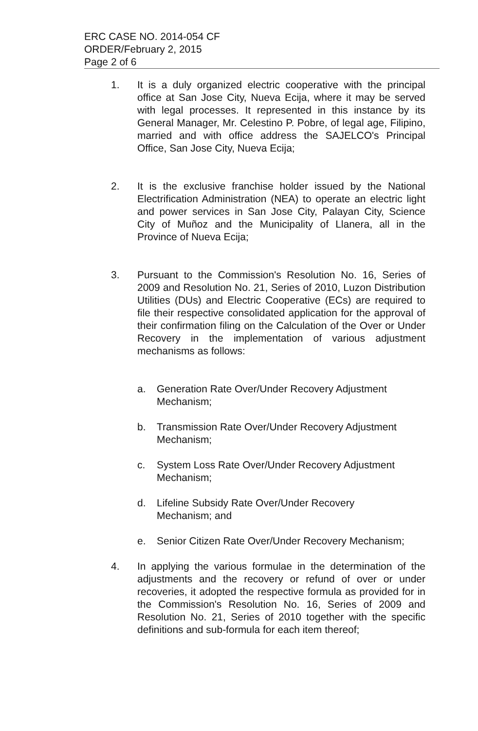ERC CASE NO. 2014-054 CF
ORDER/February 2, 2015
Page 2 of 6
1. It is a duly organized electric cooperative with the principal office at San Jose City, Nueva Ecija, where it may be served with legal processes. It represented in this instance by its General Manager, Mr. Celestino P. Pobre, of legal age, Filipino, married and with office address the SAJELCO's Principal Office, San Jose City, Nueva Ecija;
2. It is the exclusive franchise holder issued by the National Electrification Administration (NEA) to operate an electric light and power services in San Jose City, Palayan City, Science City of Muñoz and the Municipality of Llanera, all in the Province of Nueva Ecija;
3. Pursuant to the Commission's Resolution No. 16, Series of 2009 and Resolution No. 21, Series of 2010, Luzon Distribution Utilities (DUs) and Electric Cooperative (ECs) are required to file their respective consolidated application for the approval of their confirmation filing on the Calculation of the Over or Under Recovery in the implementation of various adjustment mechanisms as follows:
a. Generation Rate Over/Under Recovery Adjustment
Mechanism;
b. Transmission Rate Over/Under Recovery Adjustment
Mechanism;
c. System Loss Rate Over/Under Recovery Adjustment
Mechanism;
d. Lifeline Subsidy Rate Over/Under Recovery
Mechanism; and
e. Senior Citizen Rate Over/Under Recovery Mechanism;
4. In applying the various formulae in the determination of the adjustments and the recovery or refund of over or under recoveries, it adopted the respective formula as provided for in the Commission's Resolution No. 16, Series of 2009 and Resolution No. 21, Series of 2010 together with the specific definitions and sub-formula for each item thereof;